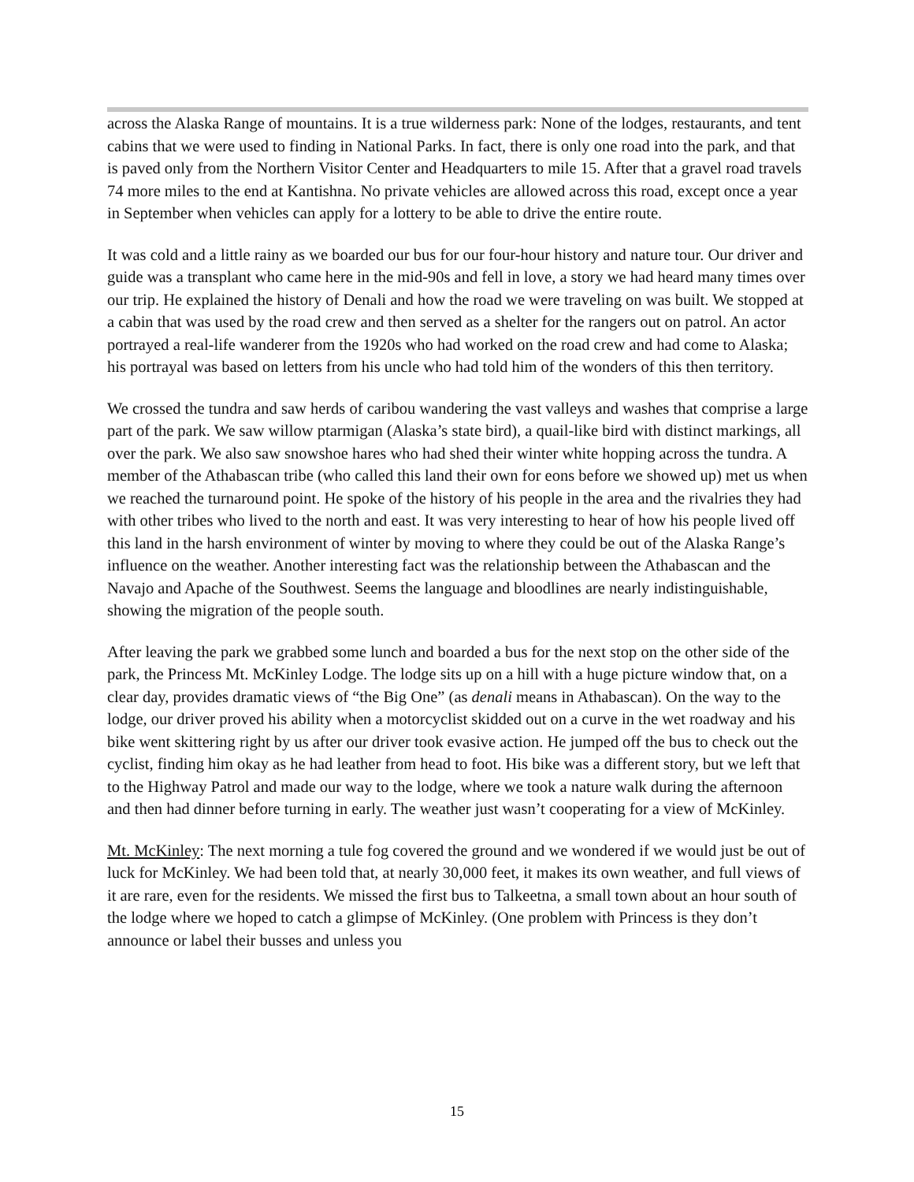across the Alaska Range of mountains. It is a true wilderness park: None of the lodges, restaurants, and tent cabins that we were used to finding in National Parks. In fact, there is only one road into the park, and that is paved only from the Northern Visitor Center and Headquarters to mile 15. After that a gravel road travels 74 more miles to the end at Kantishna. No private vehicles are allowed across this road, except once a year in September when vehicles can apply for a lottery to be able to drive the entire route.
It was cold and a little rainy as we boarded our bus for our four-hour history and nature tour. Our driver and guide was a transplant who came here in the mid-90s and fell in love, a story we had heard many times over our trip. He explained the history of Denali and how the road we were traveling on was built. We stopped at a cabin that was used by the road crew and then served as a shelter for the rangers out on patrol. An actor portrayed a real-life wanderer from the 1920s who had worked on the road crew and had come to Alaska; his portrayal was based on letters from his uncle who had told him of the wonders of this then territory.
We crossed the tundra and saw herds of caribou wandering the vast valleys and washes that comprise a large part of the park. We saw willow ptarmigan (Alaska’s state bird), a quail-like bird with distinct markings, all over the park. We also saw snowshoe hares who had shed their winter white hopping across the tundra. A member of the Athabascan tribe (who called this land their own for eons before we showed up) met us when we reached the turnaround point. He spoke of the history of his people in the area and the rivalries they had with other tribes who lived to the north and east. It was very interesting to hear of how his people lived off this land in the harsh environment of winter by moving to where they could be out of the Alaska Range’s influence on the weather. Another interesting fact was the relationship between the Athabascan and the Navajo and Apache of the Southwest. Seems the language and bloodlines are nearly indistinguishable, showing the migration of the people south.
After leaving the park we grabbed some lunch and boarded a bus for the next stop on the other side of the park, the Princess Mt. McKinley Lodge. The lodge sits up on a hill with a huge picture window that, on a clear day, provides dramatic views of “the Big One” (as denali means in Athabascan). On the way to the lodge, our driver proved his ability when a motorcyclist skidded out on a curve in the wet roadway and his bike went skittering right by us after our driver took evasive action. He jumped off the bus to check out the cyclist, finding him okay as he had leather from head to foot. His bike was a different story, but we left that to the Highway Patrol and made our way to the lodge, where we took a nature walk during the afternoon and then had dinner before turning in early. The weather just wasn’t cooperating for a view of McKinley.
Mt. McKinley: The next morning a tule fog covered the ground and we wondered if we would just be out of luck for McKinley. We had been told that, at nearly 30,000 feet, it makes its own weather, and full views of it are rare, even for the residents. We missed the first bus to Talkeetna, a small town about an hour south of the lodge where we hoped to catch a glimpse of McKinley. (One problem with Princess is they don’t announce or label their busses and unless you
15